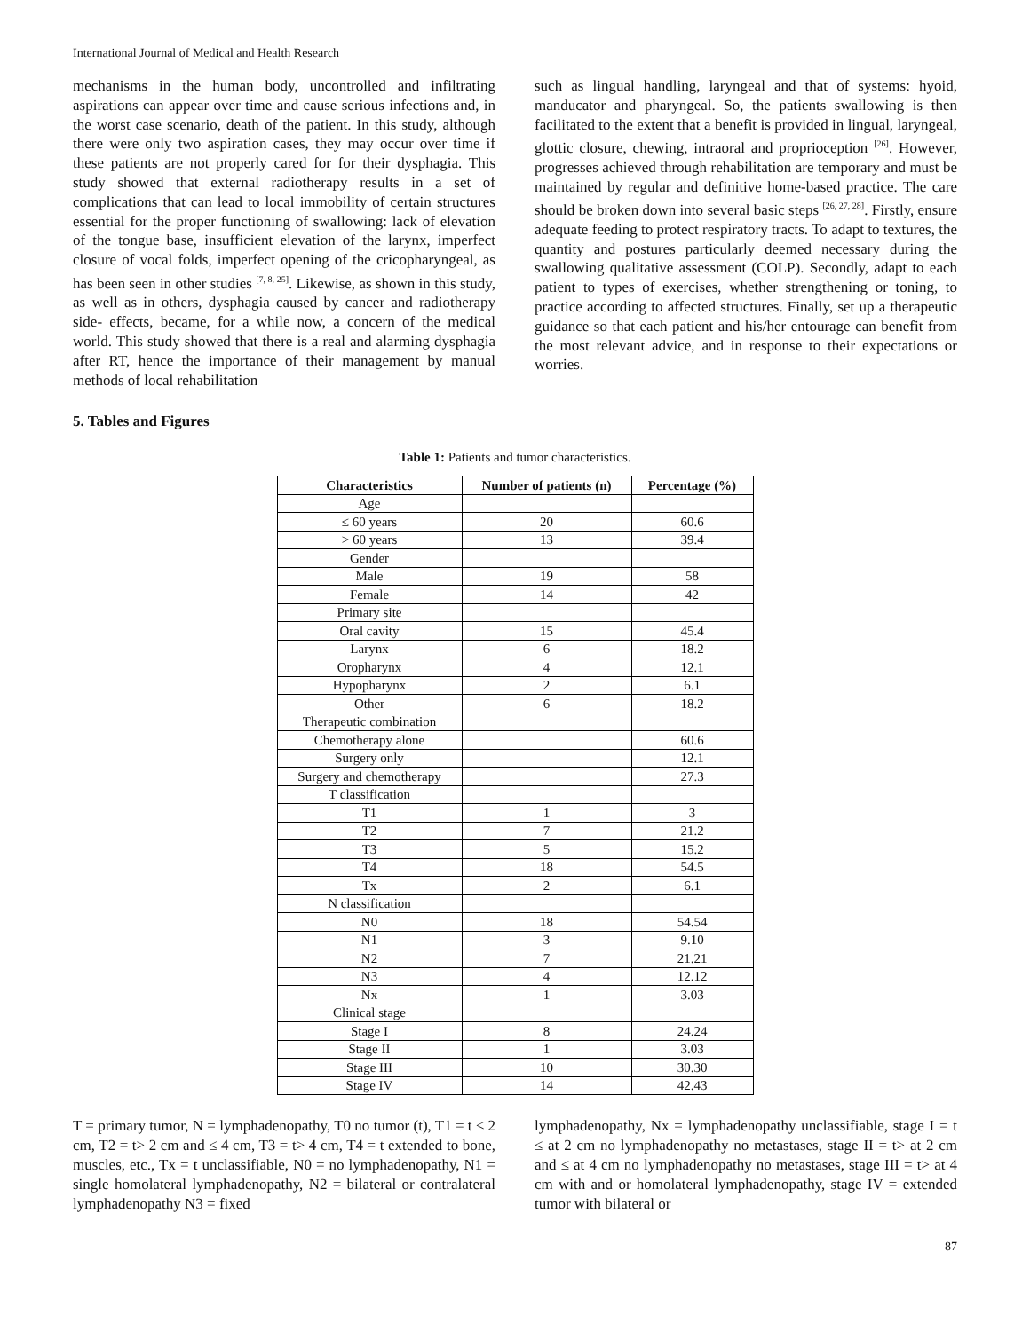International Journal of Medical and Health Research
mechanisms in the human body, uncontrolled and infiltrating aspirations can appear over time and cause serious infections and, in the worst case scenario, death of the patient. In this study, although there were only two aspiration cases, they may occur over time if these patients are not properly cared for for their dysphagia. This study showed that external radiotherapy results in a set of complications that can lead to local immobility of certain structures essential for the proper functioning of swallowing: lack of elevation of the tongue base, insufficient elevation of the larynx, imperfect closure of vocal folds, imperfect opening of the cricopharyngeal, as has been seen in other studies <sup>[7, 8, 25]</sup>. Likewise, as shown in this study, as well as in others, dysphagia caused by cancer and radiotherapy side- effects, became, for a while now, a concern of the medical world. This study showed that there is a real and alarming dysphagia after RT, hence the importance of their management by manual methods of local rehabilitation
such as lingual handling, laryngeal and that of systems: hyoid, manducator and pharyngeal. So, the patients swallowing is then facilitated to the extent that a benefit is provided in lingual, laryngeal, glottic closure, chewing, intraoral and proprioception <sup>[26]</sup>. However, progresses achieved through rehabilitation are temporary and must be maintained by regular and definitive home-based practice. The care should be broken down into several basic steps <sup>[26, 27, 28]</sup>. Firstly, ensure adequate feeding to protect respiratory tracts. To adapt to textures, the quantity and postures particularly deemed necessary during the swallowing qualitative assessment (COLP). Secondly, adapt to each patient to types of exercises, whether strengthening or toning, to practice according to affected structures. Finally, set up a therapeutic guidance so that each patient and his/her entourage can benefit from the most relevant advice, and in response to their expectations or worries.
5. Tables and Figures
Table 1: Patients and tumor characteristics.
| Characteristics | Number of patients (n) | Percentage (%) |
| --- | --- | --- |
| Age | | |
| ≤ 60 years | 20 | 60.6 |
| > 60 years | 13 | 39.4 |
| Gender | | |
| Male | 19 | 58 |
| Female | 14 | 42 |
| Primary site | | |
| Oral cavity | 15 | 45.4 |
| Larynx | 6 | 18.2 |
| Oropharynx | 4 | 12.1 |
| Hypopharynx | 2 | 6.1 |
| Other | 6 | 18.2 |
| Therapeutic combination | | |
| Chemotherapy alone | | 60.6 |
| Surgery only | | 12.1 |
| Surgery and chemotherapy | | 27.3 |
| T classification | | |
| T1 | 1 | 3 |
| T2 | 7 | 21.2 |
| T3 | 5 | 15.2 |
| T4 | 18 | 54.5 |
| Tx | 2 | 6.1 |
| N classification | | |
| N0 | 18 | 54.54 |
| N1 | 3 | 9.10 |
| N2 | 7 | 21.21 |
| N3 | 4 | 12.12 |
| Nx | 1 | 3.03 |
| Clinical stage | | |
| Stage I | 8 | 24.24 |
| Stage II | 1 | 3.03 |
| Stage III | 10 | 30.30 |
| Stage IV | 14 | 42.43 |
T = primary tumor, N = lymphadenopathy, T0 no tumor (t), T1 = t ≤ 2 cm, T2 = t> 2 cm and ≤ 4 cm, T3 = t> 4 cm, T4 = t extended to bone, muscles, etc., Tx = t unclassifiable, N0 = no lymphadenopathy, N1 = single homolateral lymphadenopathy, N2 = bilateral or contralateral lymphadenopathy N3 = fixed
lymphadenopathy, Nx = lymphadenopathy unclassifiable, stage I = t ≤ at 2 cm no lymphadenopathy no metastases, stage II = t> at 2 cm and ≤ at 4 cm no lymphadenopathy no metastases, stage III = t> at 4 cm with and or homolateral lymphadenopathy, stage IV = extended tumor with bilateral or
87